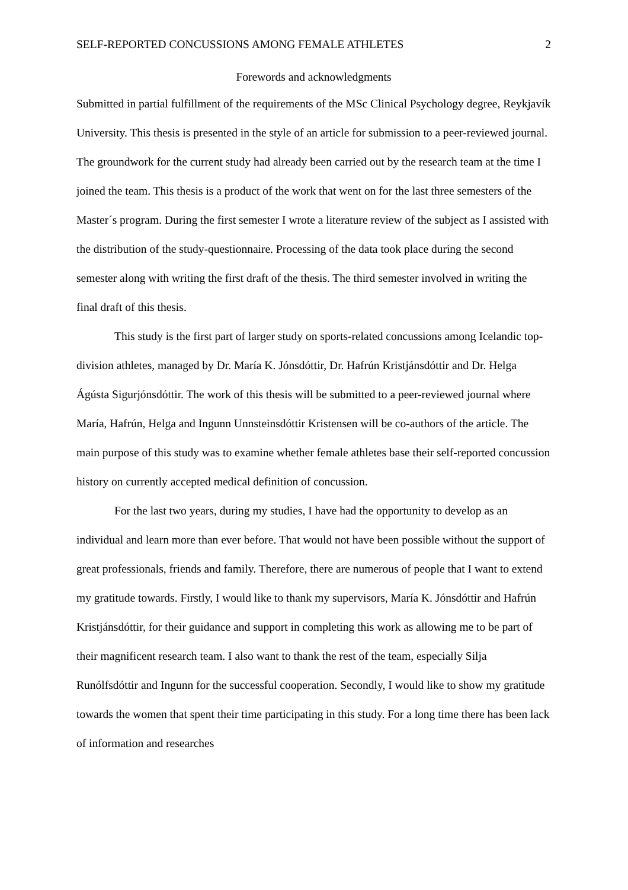SELF-REPORTED CONCUSSIONS AMONG FEMALE ATHLETES 2
Forewords and acknowledgments
Submitted in partial fulfillment of the requirements of the MSc Clinical Psychology degree, Reykjavík University. This thesis is presented in the style of an article for submission to a peer-reviewed journal. The groundwork for the current study had already been carried out by the research team at the time I joined the team. This thesis is a product of the work that went on for the last three semesters of the Master´s program. During the first semester I wrote a literature review of the subject as I assisted with the distribution of the study-questionnaire. Processing of the data took place during the second semester along with writing the first draft of the thesis. The third semester involved in writing the final draft of this thesis.
This study is the first part of larger study on sports-related concussions among Icelandic top-division athletes, managed by Dr. María K. Jónsdóttir, Dr. Hafrún Kristjánsdóttir and Dr. Helga Ágústa Sigurjónsdóttir. The work of this thesis will be submitted to a peer-reviewed journal where María, Hafrún, Helga and Ingunn Unnsteinsdóttir Kristensen will be co-authors of the article. The main purpose of this study was to examine whether female athletes base their self-reported concussion history on currently accepted medical definition of concussion.
For the last two years, during my studies, I have had the opportunity to develop as an individual and learn more than ever before. That would not have been possible without the support of great professionals, friends and family. Therefore, there are numerous of people that I want to extend my gratitude towards. Firstly, I would like to thank my supervisors, María K. Jónsdóttir and Hafrún Kristjánsdóttir, for their guidance and support in completing this work as allowing me to be part of their magnificent research team. I also want to thank the rest of the team, especially Silja Runólfsdóttir and Ingunn for the successful cooperation. Secondly, I would like to show my gratitude towards the women that spent their time participating in this study. For a long time there has been lack of information and researches